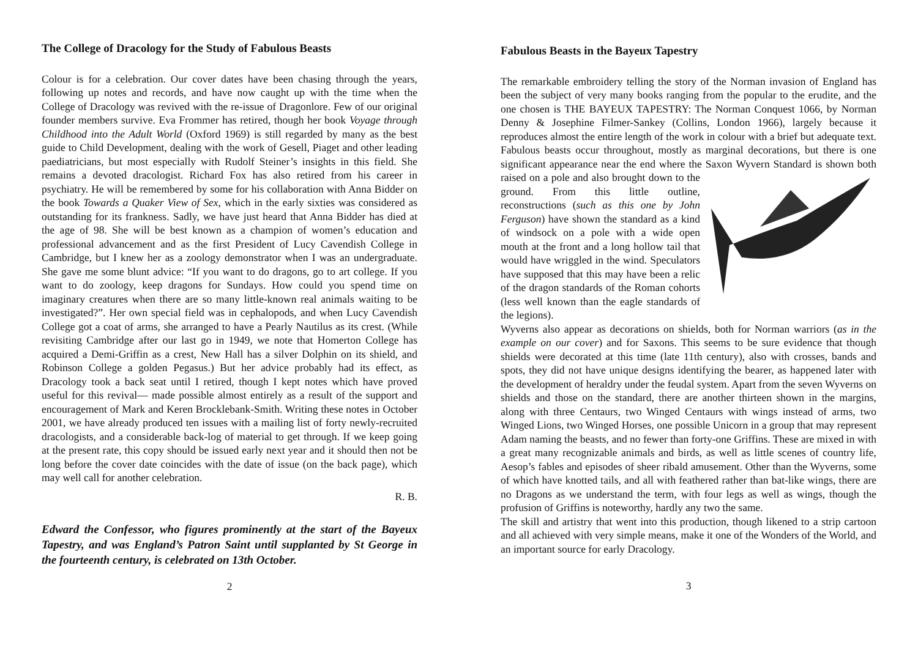The College of Dracology for the Study of Fabulous Beasts
Colour is for a celebration. Our cover dates have been chasing through the years, following up notes and records, and have now caught up with the time when the College of Dracology was revived with the re-issue of Dragonlore. Few of our original founder members survive. Eva Frommer has retired, though her book Voyage through Childhood into the Adult World (Oxford 1969) is still regarded by many as the best guide to Child Development, dealing with the work of Gesell, Piaget and other leading paediatricians, but most especially with Rudolf Steiner’s insights in this field. She remains a devoted dracologist. Richard Fox has also retired from his career in psychiatry. He will be remembered by some for his collaboration with Anna Bidder on the book Towards a Quaker View of Sex, which in the early sixties was considered as outstanding for its frankness. Sadly, we have just heard that Anna Bidder has died at the age of 98. She will be best known as a champion of women’s education and professional advancement and as the first President of Lucy Cavendish College in Cambridge, but I knew her as a zoology demonstrator when I was an undergraduate. She gave me some blunt advice: “If you want to do dragons, go to art college. If you want to do zoology, keep dragons for Sundays. How could you spend time on imaginary creatures when there are so many little-known real animals waiting to be investigated?”. Her own special field was in cephalopods, and when Lucy Cavendish College got a coat of arms, she arranged to have a Pearly Nautilus as its crest. (While revisiting Cambridge after our last go in 1949, we note that Homerton College has acquired a Demi-Griffin as a crest, New Hall has a silver Dolphin on its shield, and Robinson College a golden Pegasus.) But her advice probably had its effect, as Dracology took a back seat until I retired, though I kept notes which have proved useful for this revival— made possible almost entirely as a result of the support and encouragement of Mark and Keren Brocklebank-Smith. Writing these notes in October 2001, we have already produced ten issues with a mailing list of forty newly-recruited dracologists, and a considerable back-log of material to get through. If we keep going at the present rate, this copy should be issued early next year and it should then not be long before the cover date coincides with the date of issue (on the back page), which may well call for another celebration.
R. B.
Edward the Confessor, who figures prominently at the start of the Bayeux Tapestry, and was England’s Patron Saint until supplanted by St George in the fourteenth century, is celebrated on 13th October.
2
Fabulous Beasts in the Bayeux Tapestry
The remarkable embroidery telling the story of the Norman invasion of England has been the subject of very many books ranging from the popular to the erudite, and the one chosen is THE BAYEUX TAPESTRY: The Norman Conquest 1066, by Norman Denny & Josephine Filmer-Sankey (Collins, London 1966), largely because it reproduces almost the entire length of the work in colour with a brief but adequate text. Fabulous beasts occur throughout, mostly as marginal decorations, but there is one significant appearance near the end where the Saxon Wyvern Standard is shown both raised on a pole and also brought down to the ground. From this little outline, reconstructions (such as this one by John Ferguson) have shown the standard as a kind of windsock on a pole with a wide open mouth at the front and a long hollow tail that would have wriggled in the wind. Speculators have supposed that this may have been a relic of the dragon standards of the Roman cohorts (less well known than the eagle standards of the legions).
Wyverns also appear as decorations on shields, both for Norman warriors (as in the example on our cover) and for Saxons. This seems to be sure evidence that though shields were decorated at this time (late 11th century), also with crosses, bands and spots, they did not have unique designs identifying the bearer, as happened later with the development of heraldry under the feudal system. Apart from the seven Wyverns on shields and those on the standard, there are another thirteen shown in the margins, along with three Centaurs, two Winged Centaurs with wings instead of arms, two Winged Lions, two Winged Horses, one possible Unicorn in a group that may represent Adam naming the beasts, and no fewer than forty-one Griffins. These are mixed in with a great many recognizable animals and birds, as well as little scenes of country life, Aesop’s fables and episodes of sheer ribald amusement. Other than the Wyverns, some of which have knotted tails, and all with feathered rather than bat-like wings, there are no Dragons as we understand the term, with four legs as well as wings, though the profusion of Griffins is noteworthy, hardly any two the same.
The skill and artistry that went into this production, though likened to a strip cartoon and all achieved with very simple means, make it one of the Wonders of the World, and an important source for early Dracology.
3